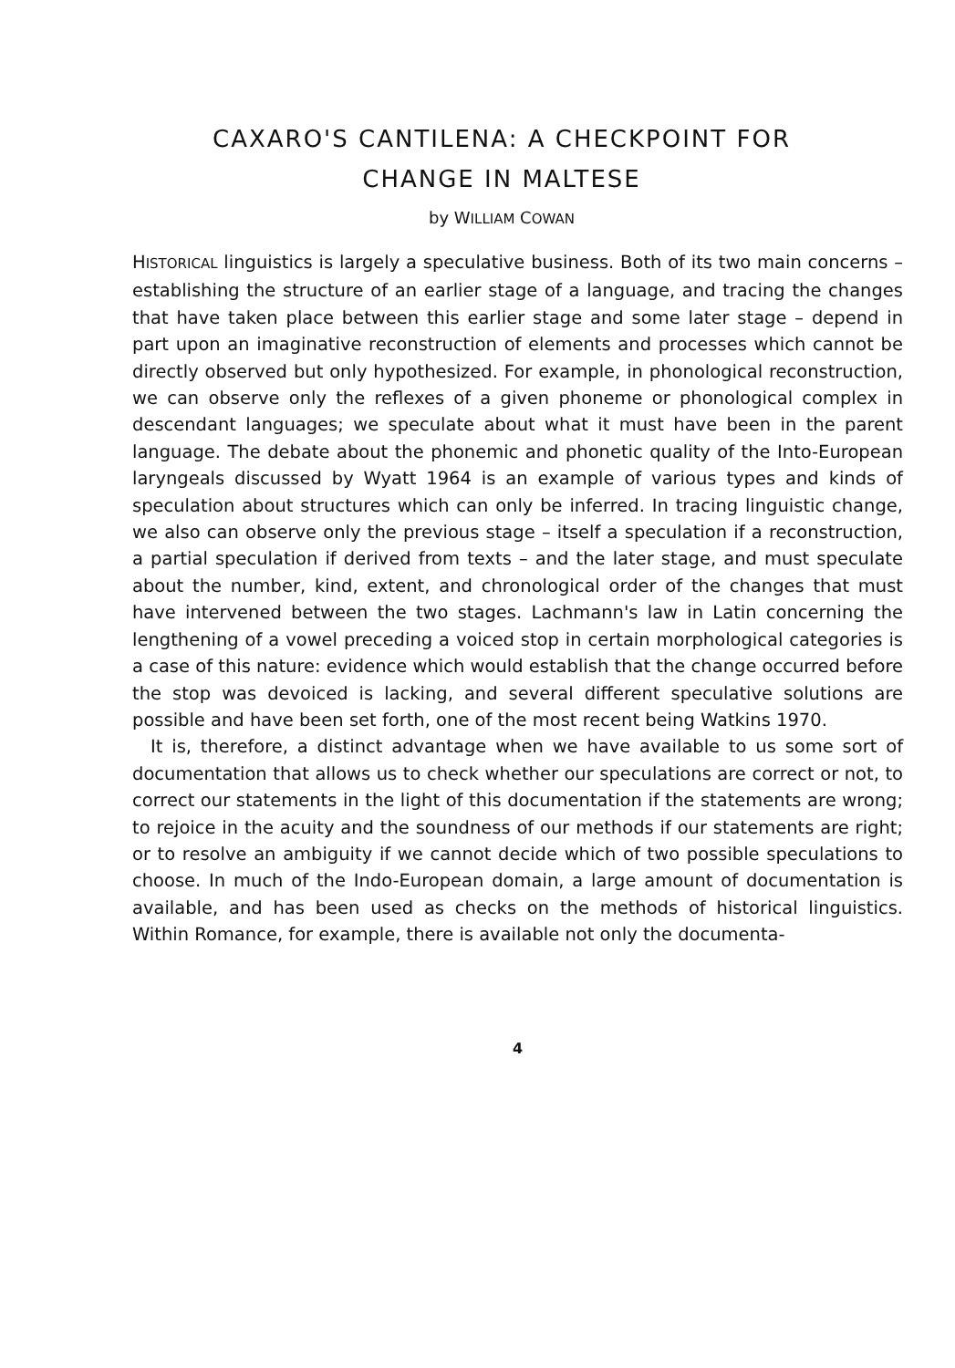CAXARO'S CANTILENA: A CHECKPOINT FOR
CHANGE IN MALTESE
by WILLIAM COWAN
HISTORICAL linguistics is largely a speculative business. Both of its two main concerns – establishing the structure of an earlier stage of a language, and tracing the changes that have taken place between this earlier stage and some later stage – depend in part upon an imaginative reconstruction of elements and processes which cannot be directly observed but only hypothesized. For example, in phonological reconstruction, we can observe only the reflexes of a given phoneme or phonological complex in descendant languages; we speculate about what it must have been in the parent language. The debate about the phonemic and phonetic quality of the Into-European laryngeals discussed by Wyatt 1964 is an example of various types and kinds of speculation about structures which can only be inferred. In tracing linguistic change, we also can observe only the previous stage – itself a speculation if a reconstruction, a partial speculation if derived from texts – and the later stage, and must speculate about the number, kind, extent, and chronological order of the changes that must have intervened between the two stages. Lachmann's law in Latin concerning the lengthening of a vowel preceding a voiced stop in certain morphological categories is a case of this nature: evidence which would establish that the change occurred before the stop was devoiced is lacking, and several different speculative solutions are possible and have been set forth, one of the most recent being Watkins 1970.
It is, therefore, a distinct advantage when we have available to us some sort of documentation that allows us to check whether our speculations are correct or not, to correct our statements in the light of this documentation if the statements are wrong; to rejoice in the acuity and the soundness of our methods if our statements are right; or to resolve an ambiguity if we cannot decide which of two possible speculations to choose. In much of the Indo-European domain, a large amount of documentation is available, and has been used as checks on the methods of historical linguistics. Within Romance, for example, there is available not only the documenta-
4